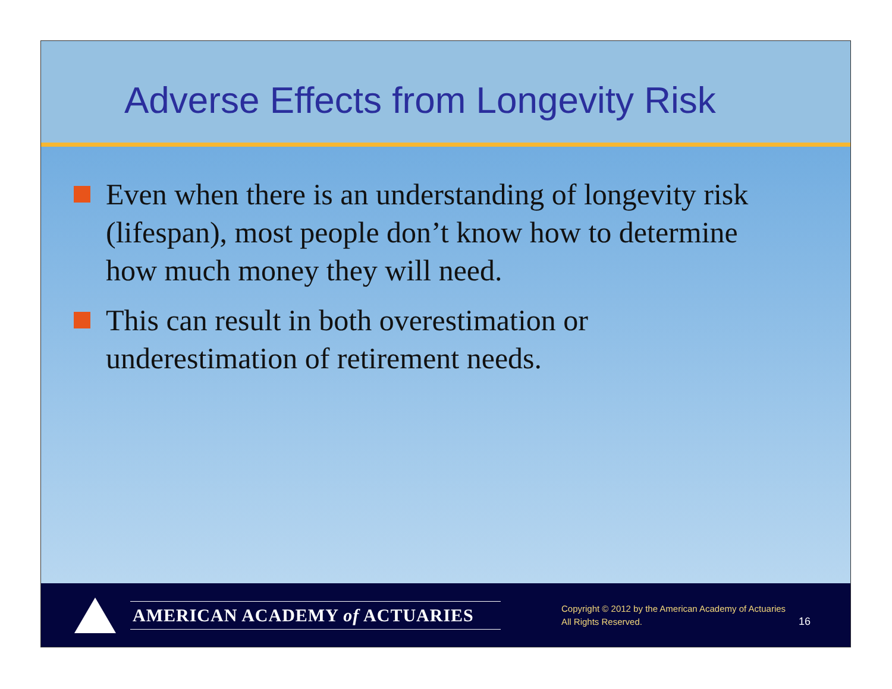Adverse Effects from Longevity Risk
Even when there is an understanding of longevity risk (lifespan), most people don’t know how to determine how much money they will need.
This can result in both overestimation or underestimation of retirement needs.
AMERICAN ACADEMY of ACTUARIES
Copyright © 2012 by the American Academy of Actuaries
All Rights Reserved.
16